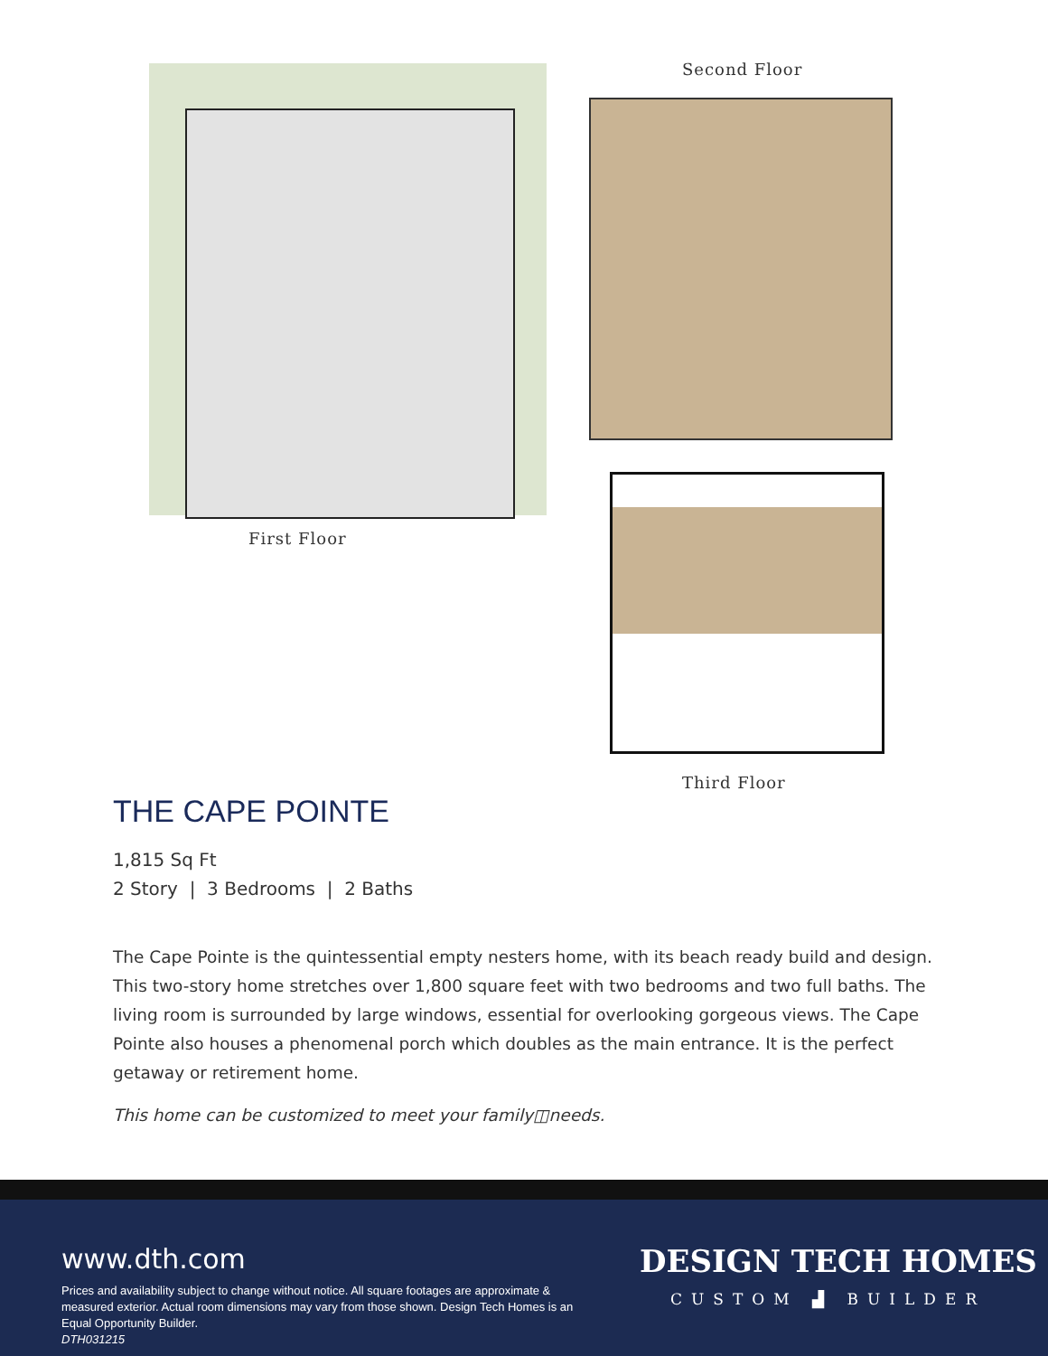First Floor
Second Floor
Third Floor
THE CAPE POINTE
1,815 Sq Ft
2 Story | 3 Bedrooms | 2 Baths
The Cape Pointe is the quintessential empty nesters home, with its beach ready build and design. This two-story home stretches over 1,800 square feet with two bedrooms and two full baths. The living room is surrounded by large windows, essential for overlooking gorgeous views. The Cape Pointe also houses a phenomenal porch which doubles as the main entrance. It is the perfect getaway or retirement home.
This home can be customized to meet your family◫needs.
www.dth.com
Prices and availability subject to change without notice. All square footages are approximate & measured exterior. Actual room dimensions may vary from those shown. Design Tech Homes is an Equal Opportunity Builder.
DTH031215
DESIGN TECH HOMES
CUSTOM ▟ BUILDER